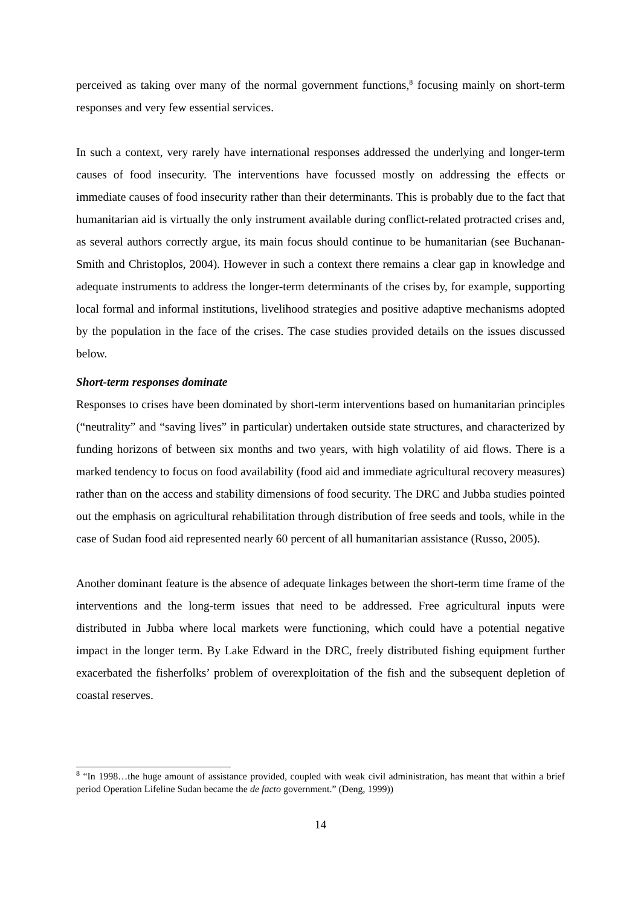perceived as taking over many of the normal government functions,<sup>8</sup> focusing mainly on short-term responses and very few essential services.
In such a context, very rarely have international responses addressed the underlying and longer-term causes of food insecurity. The interventions have focussed mostly on addressing the effects or immediate causes of food insecurity rather than their determinants. This is probably due to the fact that humanitarian aid is virtually the only instrument available during conflict-related protracted crises and, as several authors correctly argue, its main focus should continue to be humanitarian (see Buchanan-Smith and Christoplos, 2004). However in such a context there remains a clear gap in knowledge and adequate instruments to address the longer-term determinants of the crises by, for example, supporting local formal and informal institutions, livelihood strategies and positive adaptive mechanisms adopted by the population in the face of the crises. The case studies provided details on the issues discussed below.
Short-term responses dominate
Responses to crises have been dominated by short-term interventions based on humanitarian principles (“neutrality” and “saving lives” in particular) undertaken outside state structures, and characterized by funding horizons of between six months and two years, with high volatility of aid flows. There is a marked tendency to focus on food availability (food aid and immediate agricultural recovery measures) rather than on the access and stability dimensions of food security. The DRC and Jubba studies pointed out the emphasis on agricultural rehabilitation through distribution of free seeds and tools, while in the case of Sudan food aid represented nearly 60 percent of all humanitarian assistance (Russo, 2005).
Another dominant feature is the absence of adequate linkages between the short-term time frame of the interventions and the long-term issues that need to be addressed. Free agricultural inputs were distributed in Jubba where local markets were functioning, which could have a potential negative impact in the longer term. By Lake Edward in the DRC, freely distributed fishing equipment further exacerbated the fisherfolks’ problem of overexploitation of the fish and the subsequent depletion of coastal reserves.
<sup>8</sup> “In 1998…the huge amount of assistance provided, coupled with weak civil administration, has meant that within a brief period Operation Lifeline Sudan became the de facto government.” (Deng, 1999))
14